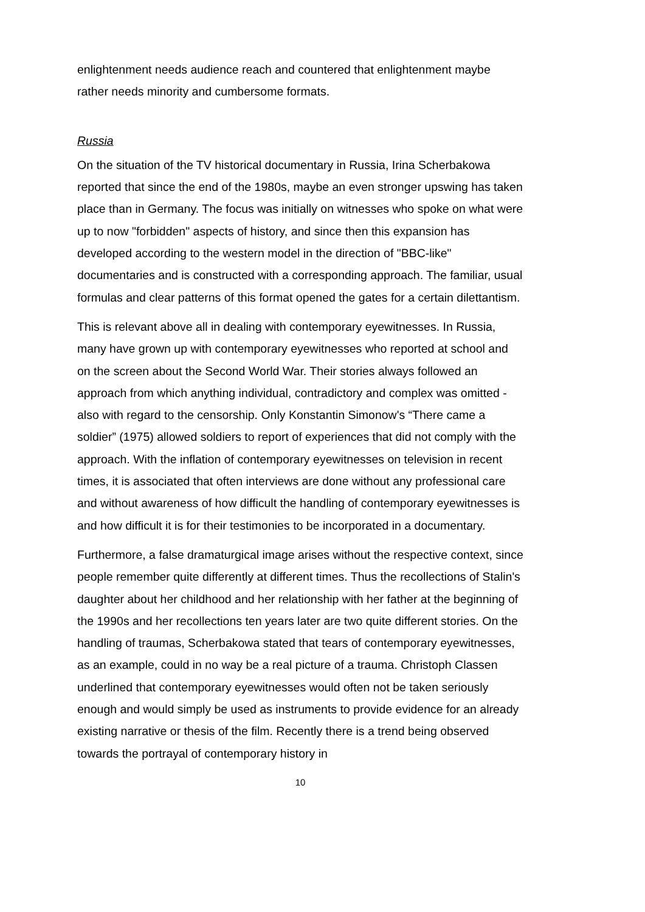enlightenment needs audience reach and countered that enlightenment maybe rather needs minority and cumbersome formats.
Russia
On the situation of the TV historical documentary in Russia, Irina Scherbakowa reported that since the end of the 1980s, maybe an even stronger upswing has taken place than in Germany. The focus was initially on witnesses who spoke on what were up to now "forbidden" aspects of history, and since then this expansion has developed according to the western model in the direction of "BBC-like" documentaries and is constructed with a corresponding approach. The familiar, usual formulas and clear patterns of this format opened the gates for a certain dilettantism.
This is relevant above all in dealing with contemporary eyewitnesses. In Russia, many have grown up with contemporary eyewitnesses who reported at school and on the screen about the Second World War. Their stories always followed an approach from which anything individual, contradictory and complex was omitted - also with regard to the censorship. Only Konstantin Simonow's “There came a soldier” (1975) allowed soldiers to report of experiences that did not comply with the approach. With the inflation of contemporary eyewitnesses on television in recent times, it is associated that often interviews are done without any professional care and without awareness of how difficult the handling of contemporary eyewitnesses is and how difficult it is for their testimonies to be incorporated in a documentary.
Furthermore, a false dramaturgical image arises without the respective context, since people remember quite differently at different times. Thus the recollections of Stalin's daughter about her childhood and her relationship with her father at the beginning of the 1990s and her recollections ten years later are two quite different stories. On the handling of traumas, Scherbakowa stated that tears of contemporary eyewitnesses, as an example, could in no way be a real picture of a trauma. Christoph Classen underlined that contemporary eyewitnesses would often not be taken seriously enough and would simply be used as instruments to provide evidence for an already existing narrative or thesis of the film. Recently there is a trend being observed towards the portrayal of contemporary history in
10